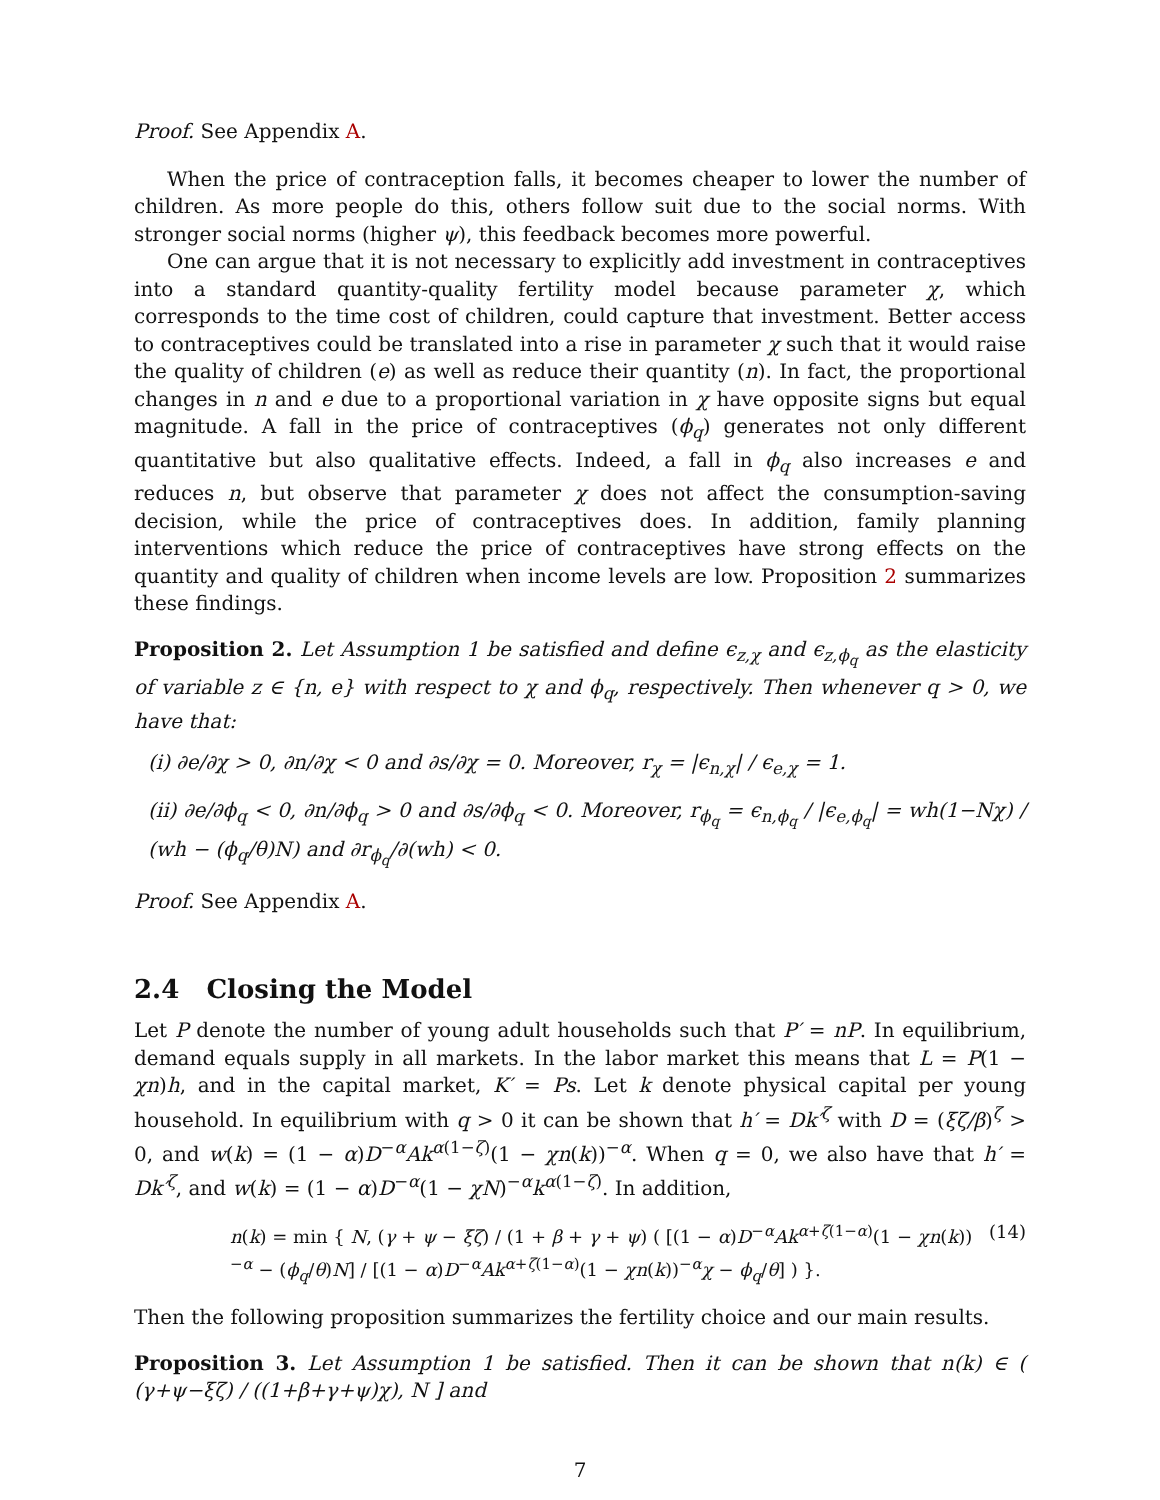Proof. See Appendix A.
When the price of contraception falls, it becomes cheaper to lower the number of children. As more people do this, others follow suit due to the social norms. With stronger social norms (higher ψ), this feedback becomes more powerful.
One can argue that it is not necessary to explicitly add investment in contraceptives into a standard quantity-quality fertility model because parameter χ, which corresponds to the time cost of children, could capture that investment. Better access to contraceptives could be translated into a rise in parameter χ such that it would raise the quality of children (e) as well as reduce their quantity (n). In fact, the proportional changes in n and e due to a proportional variation in χ have opposite signs but equal magnitude. A fall in the price of contraceptives (ϕ<sub>q</sub>) generates not only different quantitative but also qualitative effects. Indeed, a fall in ϕ<sub>q</sub> also increases e and reduces n, but observe that parameter χ does not affect the consumption-saving decision, while the price of contraceptives does. In addition, family planning interventions which reduce the price of contraceptives have strong effects on the quantity and quality of children when income levels are low. Proposition 2 summarizes these findings.
Proposition 2. Let Assumption 1 be satisfied and define ϵ<sub>z,χ</sub> and ϵ<sub>z,ϕ<sub>q</sub></sub> as the elasticity of variable z ∈ {n, e} with respect to χ and ϕ<sub>q</sub>, respectively. Then whenever q > 0, we have that:
(i) ∂e/∂χ > 0, ∂n/∂χ < 0 and ∂s/∂χ = 0. Moreover, r<sub>χ</sub> = |ϵ<sub>n,χ</sub>| / ϵ<sub>e,χ</sub> = 1.
(ii) ∂e/∂ϕ<sub>q</sub> < 0, ∂n/∂ϕ<sub>q</sub> > 0 and ∂s/∂ϕ<sub>q</sub> < 0. Moreover, r<sub>ϕ<sub>q</sub></sub> = ϵ<sub>n,ϕ<sub>q</sub></sub> / |ϵ<sub>e,ϕ<sub>q</sub></sub>| = wh(1−Nχ) / (wh − (ϕ<sub>q</sub>/θ)N) and ∂r<sub>ϕ<sub>q</sub></sub>/∂(wh) < 0.
Proof. See Appendix A.
2.4 Closing the Model
Let P denote the number of young adult households such that P′ = nP. In equilibrium, demand equals supply in all markets. In the labor market this means that L = P(1 − χn)h, and in the capital market, K′ = Ps. Let k denote physical capital per young household. In equilibrium with q > 0 it can be shown that h′ = Dk′<sup>ζ</sup> with D = (ξζ/β)<sup>ζ</sup> > 0, and w(k) = (1 − α)D<sup>−α</sup>Ak<sup>α(1−ζ)</sup>(1 − χn(k))<sup>−α</sup>. When q = 0, we also have that h′ = Dk′<sup>ζ</sup>, and w(k) = (1 − α)D<sup>−α</sup>(1 − χN)<sup>−α</sup>k<sup>α(1−ζ)</sup>. In addition,
n(k) = min { N, (γ + ψ − ξζ) / (1 + β + γ + ψ) ( [(1 − α)D<sup>−α</sup>Ak<sup>α+ζ(1−α)</sup>(1 − χn(k))<sup>−α</sup> − (ϕ<sub>q</sub>/θ)N] / [(1 − α)D<sup>−α</sup>Ak<sup>α+ζ(1−α)</sup>(1 − χn(k))<sup>−α</sup>χ − ϕ<sub>q</sub>/θ] ) }. (14)
Then the following proposition summarizes the fertility choice and our main results.
Proposition 3. Let Assumption 1 be satisfied. Then it can be shown that n(k) ∈ ( (γ+ψ−ξζ) / ((1+β+γ+ψ)χ), N ] and
7